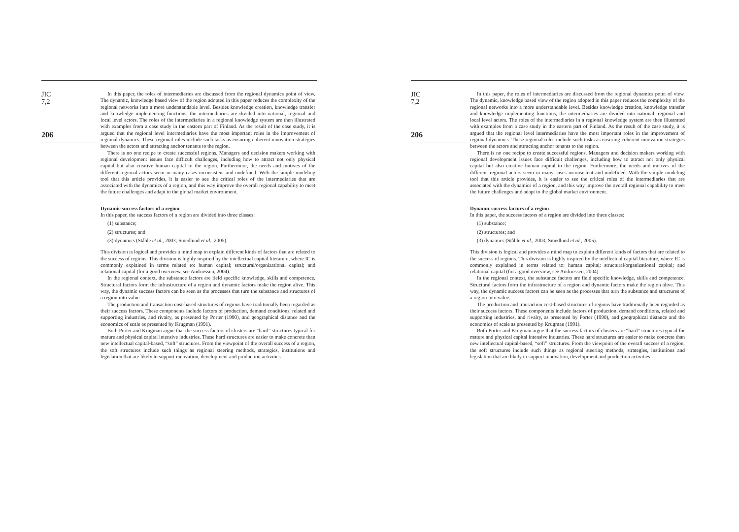JIC
7,2
206
In this paper, the roles of intermediaries are discussed from the regional dynamics point of view. The dynamic, knowledge based view of the region adopted in this paper reduces the complexity of the regional networks into a more understandable level. Besides knowledge creation, knowledge transfer and knowledge implementing functions, the intermediaries are divided into national, regional and local level actors. The roles of the intermediaries in a regional knowledge system are then illustrated with examples from a case study in the eastern part of Finland. As the result of the case study, it is argued that the regional level intermediaries have the most important roles in the improvement of regional dynamics. These regional roles include such tasks as ensuring coherent innovation strategies between the actors and attracting anchor tenants to the region.
There is no one recipe to create successful regions. Managers and decision makers working with regional development issues face difficult challenges, including how to attract not only physical capital but also creative human capital to the region. Furthermore, the needs and motives of the different regional actors seem in many cases inconsistent and undefined. With the simple modeling tool that this article provides, it is easier to see the critical roles of the intermediaries that are associated with the dynamics of a region, and this way improve the overall regional capability to meet the future challenges and adapt to the global market environment.
Dynamic success factors of a region
In this paper, the success factors of a region are divided into three classes:
(1) substance;
(2) structures; and
(3) dynamics (Ståhle et al., 2003; Smedlund et al., 2005).
This division is logical and provides a mind map to explain different kinds of factors that are related to the success of regions. This division is highly inspired by the intellectual capital literature, where IC is commonly explained in terms related to: human capital; structural/organizational capital; and relational capital (for a good overview, see Andriessen, 2004).
In the regional context, the substance factors are field specific knowledge, skills and competence. Structural factors form the infrastructure of a region and dynamic factors make the region alive. This way, the dynamic success factors can be seen as the processes that turn the substance and structures of a region into value.
The production and transaction cost-based structures of regions have traditionally been regarded as their success factors. These components include factors of production, demand conditions, related and supporting industries, and rivalry, as presented by Porter (1990), and geographical distance and the economics of scale as presented by Krugman (1991).
Both Porter and Krugman argue that the success factors of clusters are “hard” structures typical for mature and physical capital intensive industries. These hard structures are easier to make concrete than new intellectual capital-based, “soft” structures. From the viewpoint of the overall success of a region, the soft structures include such things as regional steering methods, strategies, institutions and legislation that are likely to support innovation, development and production activities
JIC
7,2
206
In this paper, the roles of intermediaries are discussed from the regional dynamics point of view. The dynamic, knowledge based view of the region adopted in this paper reduces the complexity of the regional networks into a more understandable level. Besides knowledge creation, knowledge transfer and knowledge implementing functions, the intermediaries are divided into national, regional and local level actors. The roles of the intermediaries in a regional knowledge system are then illustrated with examples from a case study in the eastern part of Finland. As the result of the case study, it is argued that the regional level intermediaries have the most important roles in the improvement of regional dynamics. These regional roles include such tasks as ensuring coherent innovation strategies between the actors and attracting anchor tenants to the region.
There is no one recipe to create successful regions. Managers and decision makers working with regional development issues face difficult challenges, including how to attract not only physical capital but also creative human capital to the region. Furthermore, the needs and motives of the different regional actors seem in many cases inconsistent and undefined. With the simple modeling tool that this article provides, it is easier to see the critical roles of the intermediaries that are associated with the dynamics of a region, and this way improve the overall regional capability to meet the future challenges and adapt to the global market environment.
Dynamic success factors of a region
In this paper, the success factors of a region are divided into three classes:
(1) substance;
(2) structures; and
(3) dynamics (Ståhle et al., 2003; Smedlund et al., 2005).
This division is logical and provides a mind map to explain different kinds of factors that are related to the success of regions. This division is highly inspired by the intellectual capital literature, where IC is commonly explained in terms related to: human capital; structural/organizational capital; and relational capital (for a good overview, see Andriessen, 2004).
In the regional context, the substance factors are field specific knowledge, skills and competence. Structural factors form the infrastructure of a region and dynamic factors make the region alive. This way, the dynamic success factors can be seen as the processes that turn the substance and structures of a region into value.
The production and transaction cost-based structures of regions have traditionally been regarded as their success factors. These components include factors of production, demand conditions, related and supporting industries, and rivalry, as presented by Porter (1990), and geographical distance and the economics of scale as presented by Krugman (1991).
Both Porter and Krugman argue that the success factors of clusters are “hard” structures typical for mature and physical capital intensive industries. These hard structures are easier to make concrete than new intellectual capital-based, “soft” structures. From the viewpoint of the overall success of a region, the soft structures include such things as regional steering methods, strategies, institutions and legislation that are likely to support innovation, development and production activities